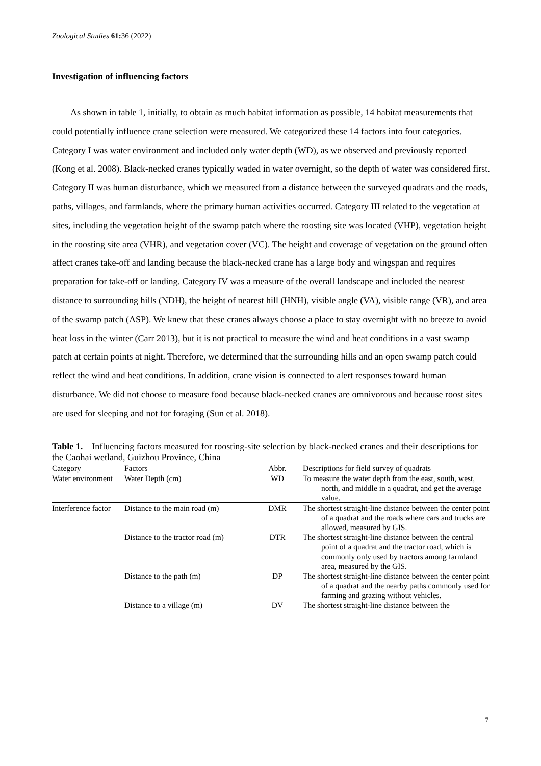Zoological Studies 61: 36 (2022)
Investigation of influencing factors
As shown in table 1, initially, to obtain as much habitat information as possible, 14 habitat measurements that could potentially influence crane selection were measured. We categorized these 14 factors into four categories. Category I was water environment and included only water depth (WD), as we observed and previously reported (Kong et al. 2008). Black-necked cranes typically waded in water overnight, so the depth of water was considered first. Category II was human disturbance, which we measured from a distance between the surveyed quadrats and the roads, paths, villages, and farmlands, where the primary human activities occurred. Category III related to the vegetation at sites, including the vegetation height of the swamp patch where the roosting site was located (VHP), vegetation height in the roosting site area (VHR), and vegetation cover (VC). The height and coverage of vegetation on the ground often affect cranes take-off and landing because the black-necked crane has a large body and wingspan and requires preparation for take-off or landing. Category IV was a measure of the overall landscape and included the nearest distance to surrounding hills (NDH), the height of nearest hill (HNH), visible angle (VA), visible range (VR), and area of the swamp patch (ASP). We knew that these cranes always choose a place to stay overnight with no breeze to avoid heat loss in the winter (Carr 2013), but it is not practical to measure the wind and heat conditions in a vast swamp patch at certain points at night. Therefore, we determined that the surrounding hills and an open swamp patch could reflect the wind and heat conditions. In addition, crane vision is connected to alert responses toward human disturbance. We did not choose to measure food because black-necked cranes are omnivorous and because roost sites are used for sleeping and not for foraging (Sun et al. 2018).
Table 1. Influencing factors measured for roosting-site selection by black-necked cranes and their descriptions for the Caohai wetland, Guizhou Province, China
| Category | Factors | Abbr. | Descriptions for field survey of quadrats |
| --- | --- | --- | --- |
| Water environment | Water Depth (cm) | WD | To measure the water depth from the east, south, west, north, and middle in a quadrat, and get the average value. |
| Interference factor | Distance to the main road (m) | DMR | The shortest straight-line distance between the center point of a quadrat and the roads where cars and trucks are allowed, measured by GIS. |
| | Distance to the tractor road (m) | DTR | The shortest straight-line distance between the central point of a quadrat and the tractor road, which is commonly only used by tractors among farmland area, measured by the GIS. |
| | Distance to the path (m) | DP | The shortest straight-line distance between the center point of a quadrat and the nearby paths commonly used for farming and grazing without vehicles. |
| | Distance to a village (m) | DV | The shortest straight-line distance between the |
7